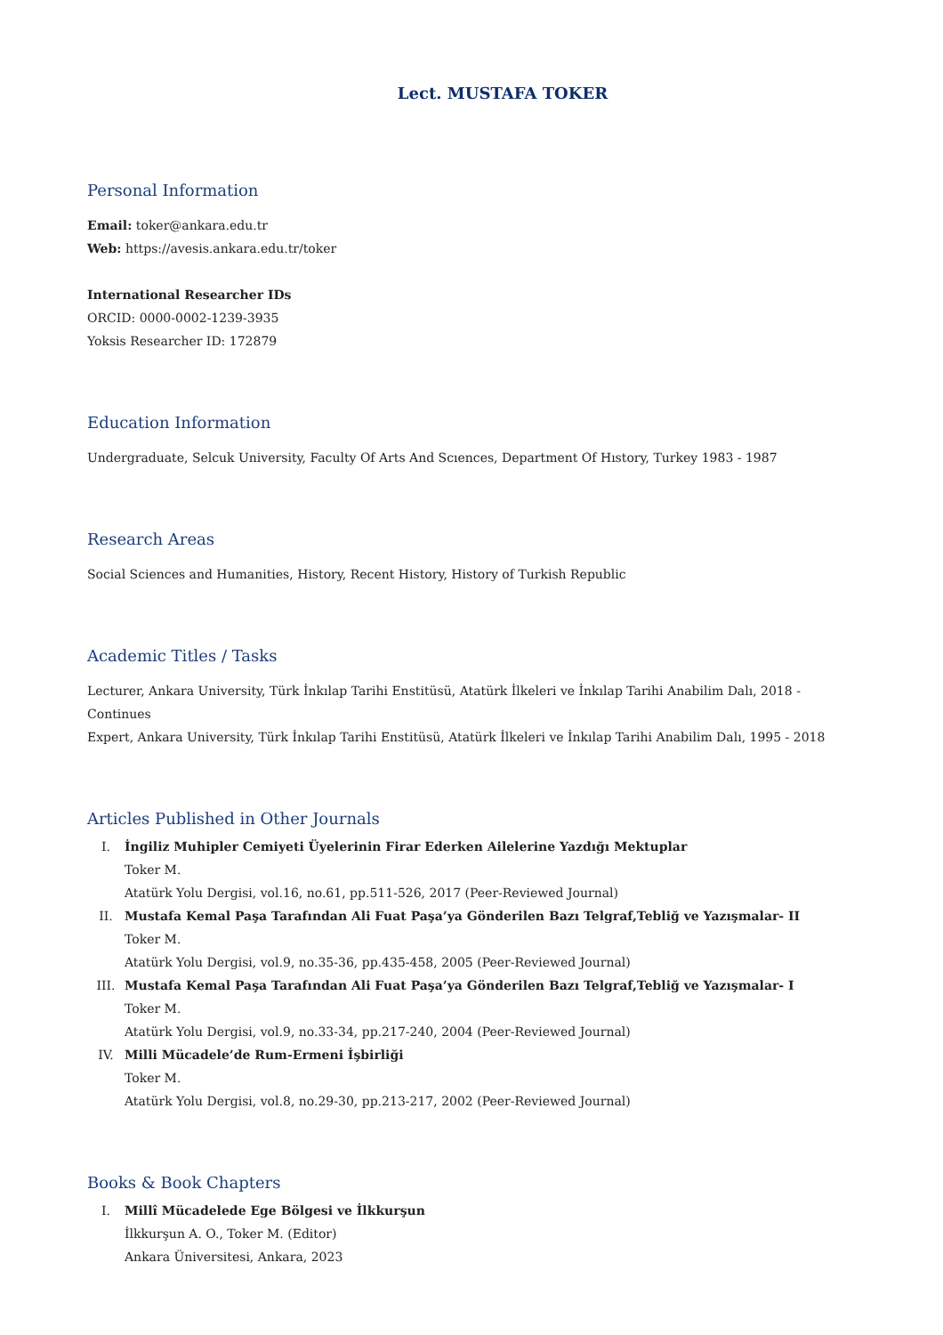Lect. MUSTAFA TOKER
Personal Information
Email: toker@ankara.edu.tr
Web: https://avesis.ankara.edu.tr/toker
International Researcher IDs
ORCID: 0000-0002-1239-3935
Yoksis Researcher ID: 172879
Education Information
Undergraduate, Selcuk University, Faculty Of Arts And Scıences, Department Of Hıstory, Turkey 1983 - 1987
Research Areas
Social Sciences and Humanities, History, Recent History, History of Turkish Republic
Academic Titles / Tasks
Lecturer, Ankara University, Türk İnkılap Tarihi Enstitüsü, Atatürk İlkeleri ve İnkılap Tarihi Anabilim Dalı, 2018 - Continues
Expert, Ankara University, Türk İnkılap Tarihi Enstitüsü, Atatürk İlkeleri ve İnkılap Tarihi Anabilim Dalı, 1995 - 2018
Articles Published in Other Journals
I. İngiliz Muhipler Cemiyeti Üyelerinin Firar Ederken Ailelerine Yazdığı Mektuplar
Toker M.
Atatürk Yolu Dergisi, vol.16, no.61, pp.511-526, 2017 (Peer-Reviewed Journal)
II. Mustafa Kemal Paşa Tarafından Ali Fuat Paşa’ya Gönderilen Bazı Telgraf,Tebliğ ve Yazışmalar- II
Toker M.
Atatürk Yolu Dergisi, vol.9, no.35-36, pp.435-458, 2005 (Peer-Reviewed Journal)
III. Mustafa Kemal Paşa Tarafından Ali Fuat Paşa’ya Gönderilen Bazı Telgraf,Tebliğ ve Yazışmalar- I
Toker M.
Atatürk Yolu Dergisi, vol.9, no.33-34, pp.217-240, 2004 (Peer-Reviewed Journal)
IV. Milli Mücadele’de Rum-Ermeni İşbirliği
Toker M.
Atatürk Yolu Dergisi, vol.8, no.29-30, pp.213-217, 2002 (Peer-Reviewed Journal)
Books & Book Chapters
I. Millî Mücadelede Ege Bölgesi ve İlkkurşun
İlkkurşun A. O., Toker M. (Editor)
Ankara Üniversitesi, Ankara, 2023